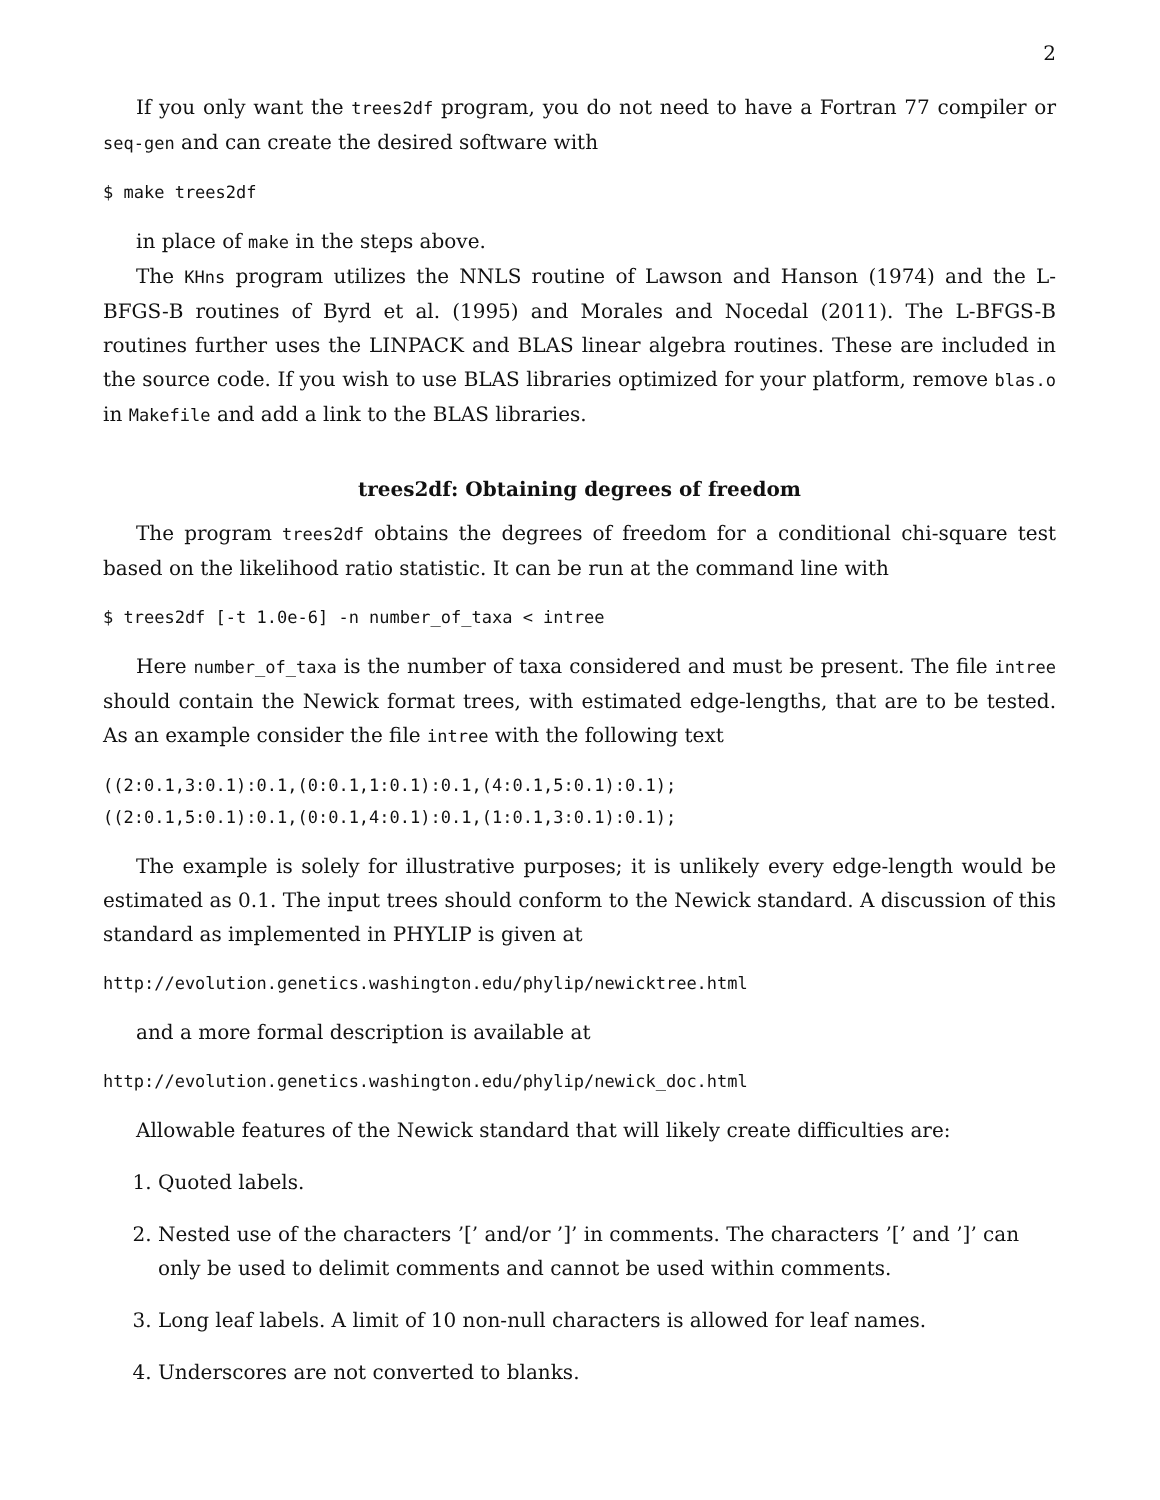2
If you only want the trees2df program, you do not need to have a Fortran 77 compiler or seq-gen and can create the desired software with
$ make trees2df
in place of make in the steps above.
The KHns program utilizes the NNLS routine of Lawson and Hanson (1974) and the L-BFGS-B routines of Byrd et al. (1995) and Morales and Nocedal (2011). The L-BFGS-B routines further uses the LINPACK and BLAS linear algebra routines. These are included in the source code. If you wish to use BLAS libraries optimized for your platform, remove blas.o in Makefile and add a link to the BLAS libraries.
trees2df: Obtaining degrees of freedom
The program trees2df obtains the degrees of freedom for a conditional chi-square test based on the likelihood ratio statistic. It can be run at the command line with
$ trees2df [-t 1.0e-6] -n number_of_taxa < intree
Here number_of_taxa is the number of taxa considered and must be present. The file intree should contain the Newick format trees, with estimated edge-lengths, that are to be tested. As an example consider the file intree with the following text
((2:0.1,3:0.1):0.1,(0:0.1,1:0.1):0.1,(4:0.1,5:0.1):0.1);
((2:0.1,5:0.1):0.1,(0:0.1,4:0.1):0.1,(1:0.1,3:0.1):0.1);
The example is solely for illustrative purposes; it is unlikely every edge-length would be estimated as 0.1. The input trees should conform to the Newick standard. A discussion of this standard as implemented in PHYLIP is given at
http://evolution.genetics.washington.edu/phylip/newicktree.html
and a more formal description is available at
http://evolution.genetics.washington.edu/phylip/newick_doc.html
Allowable features of the Newick standard that will likely create difficulties are:
1. Quoted labels.
2. Nested use of the characters ’[’ and/or ’]’ in comments. The characters ’[’ and ’]’ can only be used to delimit comments and cannot be used within comments.
3. Long leaf labels. A limit of 10 non-null characters is allowed for leaf names.
4. Underscores are not converted to blanks.